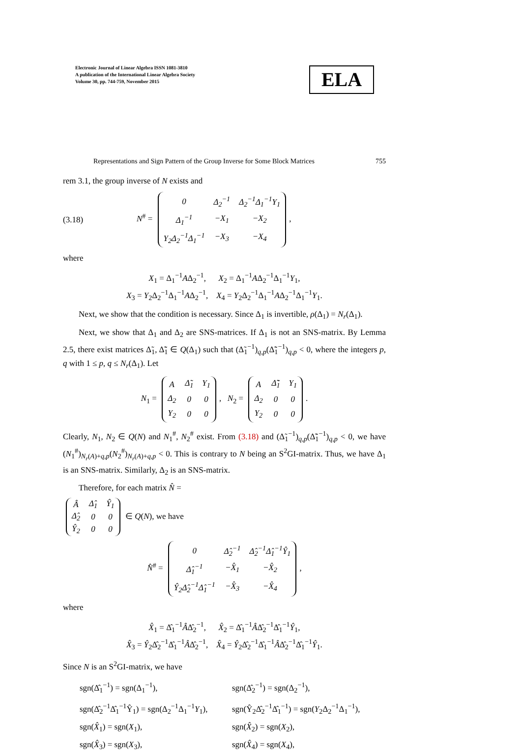Electronic Journal of Linear Algebra ISSN 1081-3810
A publication of the International Linear Algebra Society
Volume 30, pp. 744-759, November 2015
ELA
Representations and Sign Pattern of the Group Inverse for Some Block Matrices 755
rem 3.1, the group inverse of N exists and
(3.18) N<sup>#</sup> =
| 0 | Δ<sub>2</sub><sup>−1</sup> | Δ<sub>2</sub><sup>−1</sup>Δ<sub>1</sub><sup>−1</sup>Y<sub>1</sub> |
| Δ<sub>1</sub><sup>−1</sup> | −X<sub>1</sub> | −X<sub>2</sub> |
| Y<sub>2</sub>Δ<sub>2</sub><sup>−1</sup>Δ<sub>1</sub><sup>−1</sup> | −X<sub>3</sub> | −X<sub>4</sub> |
,
where
X<sub>1</sub> = Δ<sub>1</sub><sup>−1</sup>AΔ<sub>2</sub><sup>−1</sup>, X<sub>2</sub> = Δ<sub>1</sub><sup>−1</sup>AΔ<sub>2</sub><sup>−1</sup>Δ<sub>1</sub><sup>−1</sup>Y<sub>1</sub>,
X<sub>3</sub> = Y<sub>2</sub>Δ<sub>2</sub><sup>−1</sup>Δ<sub>1</sub><sup>−1</sup>AΔ<sub>2</sub><sup>−1</sup>, X<sub>4</sub> = Y<sub>2</sub>Δ<sub>2</sub><sup>−1</sup>Δ<sub>1</sub><sup>−1</sup>AΔ<sub>2</sub><sup>−1</sup>Δ<sub>1</sub><sup>−1</sup>Y<sub>1</sub>.
Next, we show that the condition is necessary. Since Δ<sub>1</sub> is invertible, ρ(Δ<sub>1</sub>) = N<sub>r</sub>(Δ<sub>1</sub>).
Next, we show that Δ<sub>1</sub> and Δ<sub>2</sub> are SNS-matrices. If Δ<sub>1</sub> is not an SNS-matrix. By Lemma 2.5, there exist matrices Δ̃<sub>1</sub>, Δ̃̃<sub>1</sub> ∈ Q(Δ<sub>1</sub>) such that (Δ̃<sub>1</sub><sup>−1</sup>)<sub>q,p</sub>(Δ̃̃<sub>1</sub><sup>−1</sup>)<sub>q,p</sub> < 0, where the integers p, q with 1 ≤ p, q ≤ N<sub>r</sub>(Δ<sub>1</sub>). Let
N<sub>1</sub> =
| A | Δ̃<sub>1</sub> | Y<sub>1</sub> |
| Δ<sub>2</sub> | 0 | 0 |
| Y<sub>2</sub> | 0 | 0 |
, N<sub>2</sub> =
| A | Δ̃̃<sub>1</sub> | Y<sub>1</sub> |
| Δ<sub>2</sub> | 0 | 0 |
| Y<sub>2</sub> | 0 | 0 |
.
Clearly, N<sub>1</sub>, N<sub>2</sub> ∈ Q(N) and N<sub>1</sub><sup>#</sup>, N<sub>2</sub><sup>#</sup> exist. From (3.18) and (Δ̃<sub>1</sub><sup>−1</sup>)<sub>q,p</sub>(Δ̃̃<sub>1</sub><sup>−1</sup>)<sub>q,p</sub> < 0, we have (N<sub>1</sub><sup>#</sup>)<sub>N<sub>r</sub>(A)+q,p</sub>(N<sub>2</sub><sup>#</sup>)<sub>N<sub>r</sub>(A)+q,p</sub> < 0. This is contrary to N being an S<sup>2</sup>GI-matrix. Thus, we have Δ<sub>1</sub> is an SNS-matrix. Similarly, Δ<sub>2</sub> is an SNS-matrix.
Therefore, for each matrix N̂ =
| Â | Δ̂<sub>1</sub> | Ŷ<sub>1</sub> |
| Δ̂<sub>2</sub> | 0 | 0 |
| Ŷ<sub>2</sub> | 0 | 0 |
∈ Q(N), we have
N̂<sup>#</sup> =
| 0 | Δ̂<sub>2</sub><sup>−1</sup> | Δ̂<sub>2</sub><sup>−1</sup>Δ̂<sub>1</sub><sup>−1</sup>Ŷ<sub>1</sub> |
| Δ̂<sub>1</sub><sup>−1</sup> | −X̂<sub>1</sub> | −X̂<sub>2</sub> |
| Ŷ<sub>2</sub>Δ̂<sub>2</sub><sup>−1</sup>Δ̂<sub>1</sub><sup>−1</sup> | −X̂<sub>3</sub> | −X̂<sub>4</sub> |
,
where
X̂<sub>1</sub> = Δ̂<sub>1</sub><sup>−1</sup>ÂΔ̂<sub>2</sub><sup>−1</sup>, X̂<sub>2</sub> = Δ̂<sub>1</sub><sup>−1</sup>ÂΔ̂<sub>2</sub><sup>−1</sup>Δ̂<sub>1</sub><sup>−1</sup>Ŷ<sub>1</sub>,
X̂<sub>3</sub> = Ŷ<sub>2</sub>Δ̂<sub>2</sub><sup>−1</sup>Δ̂<sub>1</sub><sup>−1</sup>ÂΔ̂<sub>2</sub><sup>−1</sup>, X̂<sub>4</sub> = Ŷ<sub>2</sub>Δ̂<sub>2</sub><sup>−1</sup>Δ̂<sub>1</sub><sup>−1</sup>ÂΔ̂<sub>2</sub><sup>−1</sup>Δ̂<sub>1</sub><sup>−1</sup>Ŷ<sub>1</sub>.
Since N is an S<sup>2</sup>GI-matrix, we have
sgn(Δ̂<sub>1</sub><sup>−1</sup>) = sgn(Δ<sub>1</sub><sup>−1</sup>), sgn(Δ̂<sub>2</sub><sup>−1</sup>) = sgn(Δ<sub>2</sub><sup>−1</sup>), sgn(Δ̂<sub>2</sub><sup>−1</sup>Δ̂<sub>1</sub><sup>−1</sup>Ŷ<sub>1</sub>) = sgn(Δ<sub>2</sub><sup>−1</sup>Δ<sub>1</sub><sup>−1</sup>Y<sub>1</sub>), sgn(Ŷ<sub>2</sub>Δ̂<sub>2</sub><sup>−1</sup>Δ̂<sub>1</sub><sup>−1</sup>) = sgn(Y<sub>2</sub>Δ<sub>2</sub><sup>−1</sup>Δ<sub>1</sub><sup>−1</sup>), sgn(X̂<sub>1</sub>) = sgn(X<sub>1</sub>), sgn(X̂<sub>2</sub>) = sgn(X<sub>2</sub>), sgn(X̂<sub>3</sub>) = sgn(X<sub>3</sub>), sgn(X̂<sub>4</sub>) = sgn(X<sub>4</sub>),